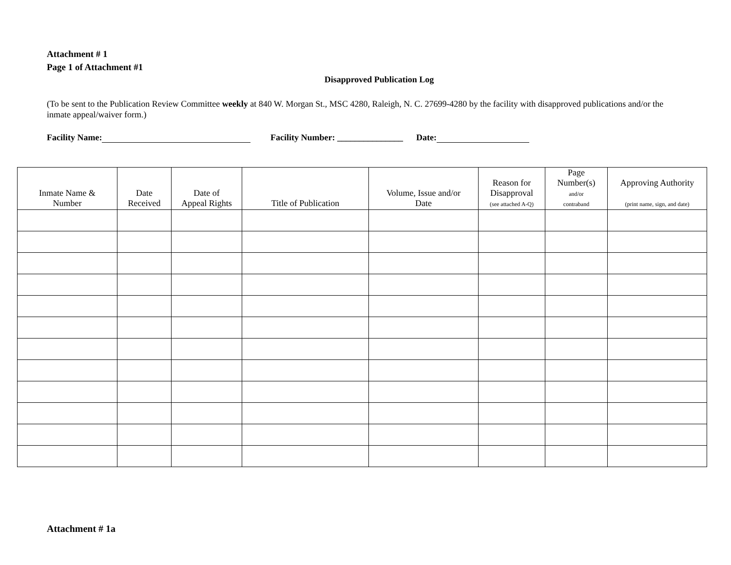Attachment # 1
Page 1 of Attachment #1
Disapproved Publication Log
(To be sent to the Publication Review Committee weekly at 840 W. Morgan St., MSC 4280, Raleigh, N. C. 27699-4280 by the facility with disapproved publications and/or the inmate appeal/waiver form.)
Facility Name: Facility Number: _______________ Date:
| Inmate Name & Number | Date Received | Date of Appeal Rights | Title of Publication | Volume, Issue and/or Date | Reason for Disapproval (see attached A-Q) | Page Number(s) and/or contraband | Approving Authority (print name, sign, and date) |
| --- | --- | --- | --- | --- | --- | --- | --- |
Attachment # 1a